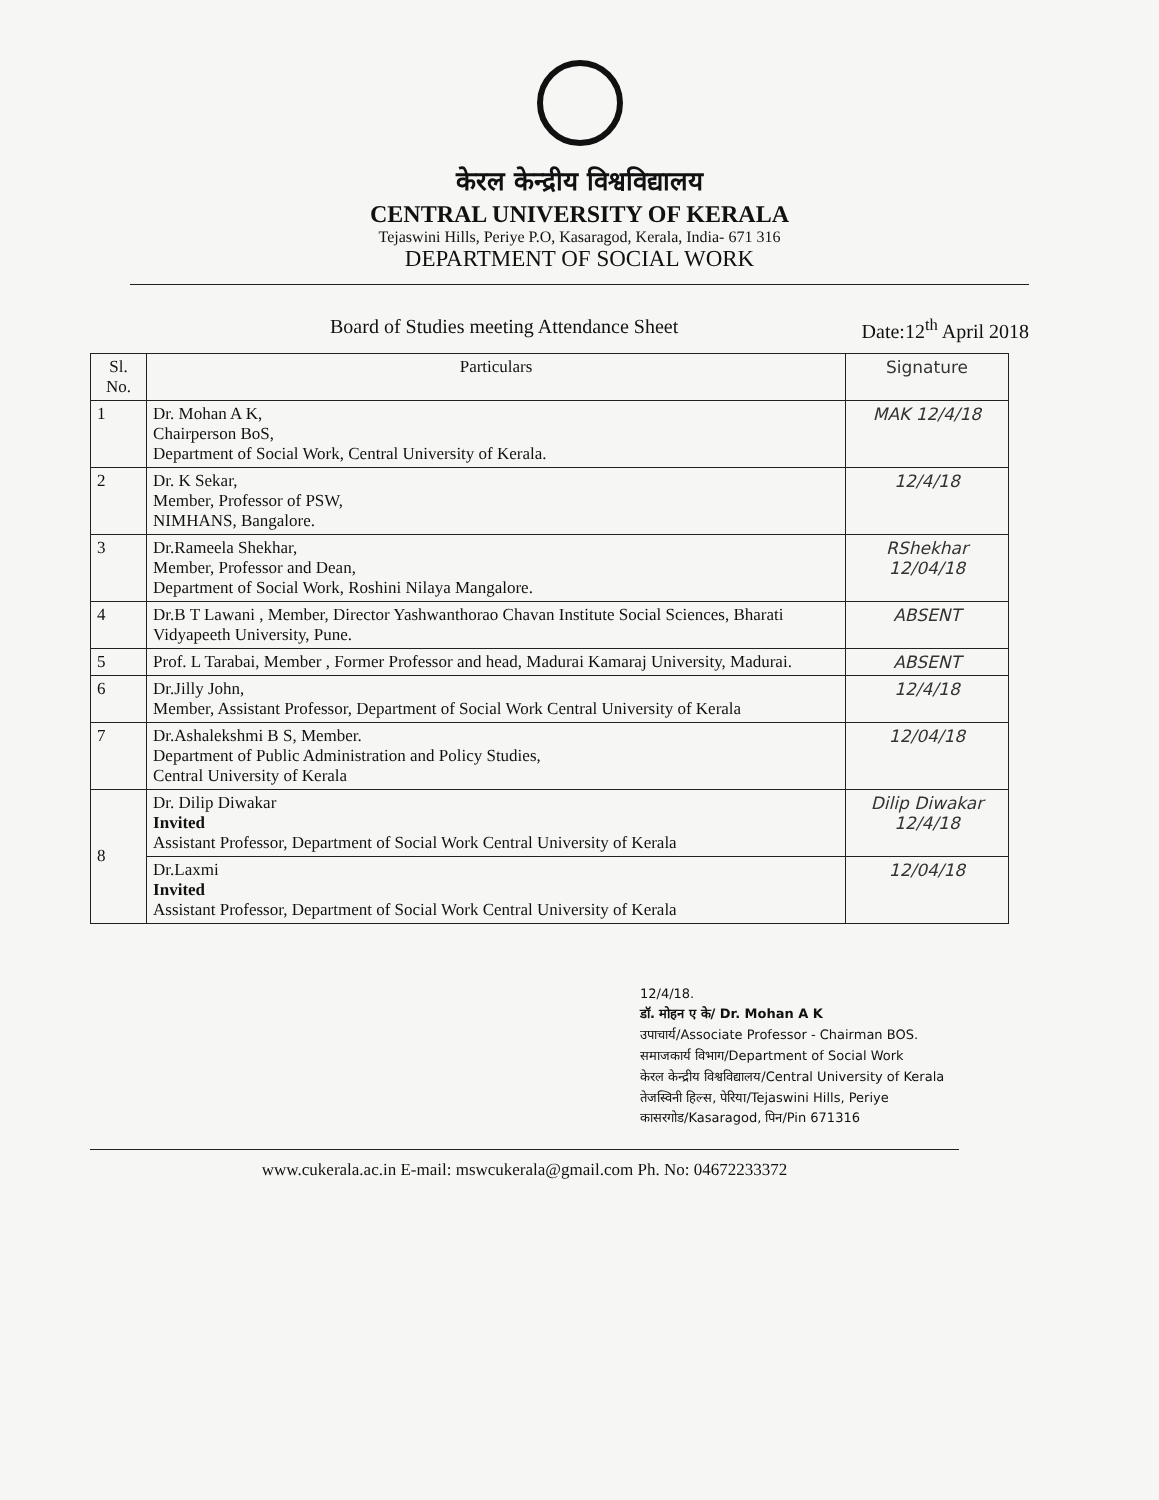केरल केन्द्रीय विश्वविद्यालय
CENTRAL UNIVERSITY OF KERALA
Tejaswini Hills, Periye P.O, Kasaragod, Kerala, India- 671 316
DEPARTMENT OF SOCIAL WORK
Board of Studies meeting Attendance Sheet Date:12<sup>th</sup> April 2018
| Sl. No. | Particulars | Signature |
| --- | --- | --- |
| 1 | Dr. Mohan A K, Chairperson BoS, Department of Social Work, Central University of Kerala. | MAK 12/4/18 |
| 2 | Dr. K Sekar, Member, Professor of PSW, NIMHANS, Bangalore. | 12/4/18 |
| 3 | Dr.Rameela Shekhar, Member, Professor and Dean, Department of Social Work, Roshini Nilaya Mangalore. | RShekhar 12/04/18 |
| 4 | Dr.B T Lawani , Member, Director Yashwanthorao Chavan Institute Social Sciences, Bharati Vidyapeeth University, Pune. | ABSENT |
| 5 | Prof. L Tarabai, Member , Former Professor and head, Madurai Kamaraj University, Madurai. | ABSENT |
| 6 | Dr.Jilly John, Member, Assistant Professor, Department of Social Work Central University of Kerala | 12/4/18 |
| 7 | Dr.Ashalekshmi B S, Member. Department of Public Administration and Policy Studies, Central University of Kerala | 12/04/18 |
| 8 | Dr. Dilip Diwakar Invited Assistant Professor, Department of Social Work Central University of Kerala | Dilip Diwakar 12/4/18 |
| | Dr.Laxmi Invited Assistant Professor, Department of Social Work Central University of Kerala | 12/04/18 |
12/4/18.
डॉ. मोहन ए के/ Dr. Mohan A K
उपाचार्य/Associate Professor - Chairman BOS.
समाजकार्य विभाग/Department of Social Work
केरल केन्द्रीय विश्वविद्यालय/Central University of Kerala
तेजस्विनी हिल्स, पेरिया/Tejaswini Hills, Periye
कासरगोड/Kasaragod, पिन/Pin 671316
www.cukerala.ac.in E-mail: mswcukerala@gmail.com Ph. No: 04672233372